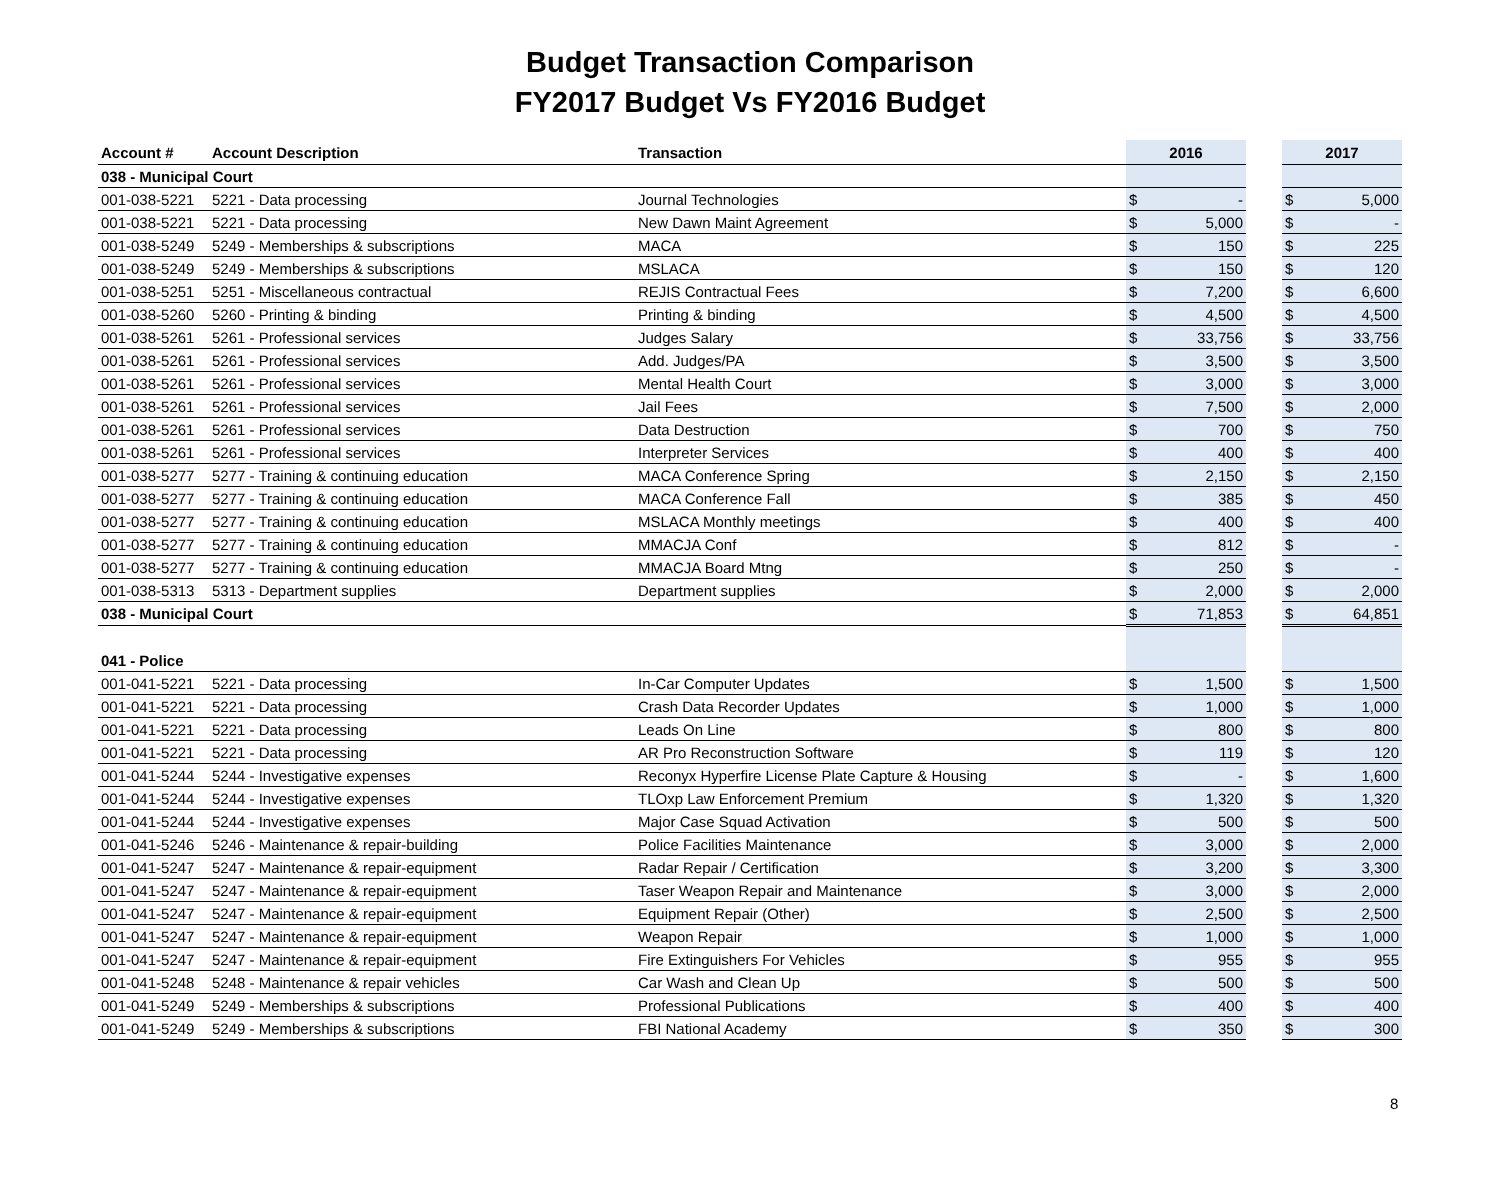Budget Transaction Comparison
FY2017 Budget Vs FY2016 Budget
| Account # | Account Description | Transaction | 2016 | | | 2017 | |
| --- | --- | --- | --- | --- | --- | --- | --- |
| 038 - Municipal Court | | | | | | | |
| 001-038-5221 | 5221 - Data processing | Journal Technologies | $ | - | | $ | 5,000 |
| 001-038-5221 | 5221 - Data processing | New Dawn Maint Agreement | $ | 5,000 | | $ | - |
| 001-038-5249 | 5249 - Memberships & subscriptions | MACA | $ | 150 | | $ | 225 |
| 001-038-5249 | 5249 - Memberships & subscriptions | MSLACA | $ | 150 | | $ | 120 |
| 001-038-5251 | 5251 - Miscellaneous contractual | REJIS Contractual Fees | $ | 7,200 | | $ | 6,600 |
| 001-038-5260 | 5260 - Printing & binding | Printing & binding | $ | 4,500 | | $ | 4,500 |
| 001-038-5261 | 5261 - Professional services | Judges Salary | $ | 33,756 | | $ | 33,756 |
| 001-038-5261 | 5261 - Professional services | Add. Judges/PA | $ | 3,500 | | $ | 3,500 |
| 001-038-5261 | 5261 - Professional services | Mental Health Court | $ | 3,000 | | $ | 3,000 |
| 001-038-5261 | 5261 - Professional services | Jail Fees | $ | 7,500 | | $ | 2,000 |
| 001-038-5261 | 5261 - Professional services | Data Destruction | $ | 700 | | $ | 750 |
| 001-038-5261 | 5261 - Professional services | Interpreter Services | $ | 400 | | $ | 400 |
| 001-038-5277 | 5277 - Training & continuing education | MACA Conference Spring | $ | 2,150 | | $ | 2,150 |
| 001-038-5277 | 5277 - Training & continuing education | MACA Conference Fall | $ | 385 | | $ | 450 |
| 001-038-5277 | 5277 - Training & continuing education | MSLACA Monthly meetings | $ | 400 | | $ | 400 |
| 001-038-5277 | 5277 - Training & continuing education | MMACJA Conf | $ | 812 | | $ | - |
| 001-038-5277 | 5277 - Training & continuing education | MMACJA Board Mtng | $ | 250 | | $ | - |
| 001-038-5313 | 5313 - Department supplies | Department supplies | $ | 2,000 | | $ | 2,000 |
| 038 - Municipal Court | | | $ | 71,853 | | $ | 64,851 |
| 041 - Police | | | | | | | |
| 001-041-5221 | 5221 - Data processing | In-Car Computer Updates | $ | 1,500 | | $ | 1,500 |
| 001-041-5221 | 5221 - Data processing | Crash Data Recorder Updates | $ | 1,000 | | $ | 1,000 |
| 001-041-5221 | 5221 - Data processing | Leads On Line | $ | 800 | | $ | 800 |
| 001-041-5221 | 5221 - Data processing | AR Pro Reconstruction Software | $ | 119 | | $ | 120 |
| 001-041-5244 | 5244 - Investigative expenses | Reconyx Hyperfire License Plate Capture & Housing | $ | - | | $ | 1,600 |
| 001-041-5244 | 5244 - Investigative expenses | TLOxp Law Enforcement Premium | $ | 1,320 | | $ | 1,320 |
| 001-041-5244 | 5244 - Investigative expenses | Major Case Squad Activation | $ | 500 | | $ | 500 |
| 001-041-5246 | 5246 - Maintenance & repair-building | Police Facilities Maintenance | $ | 3,000 | | $ | 2,000 |
| 001-041-5247 | 5247 - Maintenance & repair-equipment | Radar Repair / Certification | $ | 3,200 | | $ | 3,300 |
| 001-041-5247 | 5247 - Maintenance & repair-equipment | Taser Weapon Repair and Maintenance | $ | 3,000 | | $ | 2,000 |
| 001-041-5247 | 5247 - Maintenance & repair-equipment | Equipment Repair (Other) | $ | 2,500 | | $ | 2,500 |
| 001-041-5247 | 5247 - Maintenance & repair-equipment | Weapon Repair | $ | 1,000 | | $ | 1,000 |
| 001-041-5247 | 5247 - Maintenance & repair-equipment | Fire Extinguishers For Vehicles | $ | 955 | | $ | 955 |
| 001-041-5248 | 5248 - Maintenance & repair vehicles | Car Wash and Clean Up | $ | 500 | | $ | 500 |
| 001-041-5249 | 5249 - Memberships & subscriptions | Professional Publications | $ | 400 | | $ | 400 |
| 001-041-5249 | 5249 - Memberships & subscriptions | FBI National Academy | $ | 350 | | $ | 300 |
8